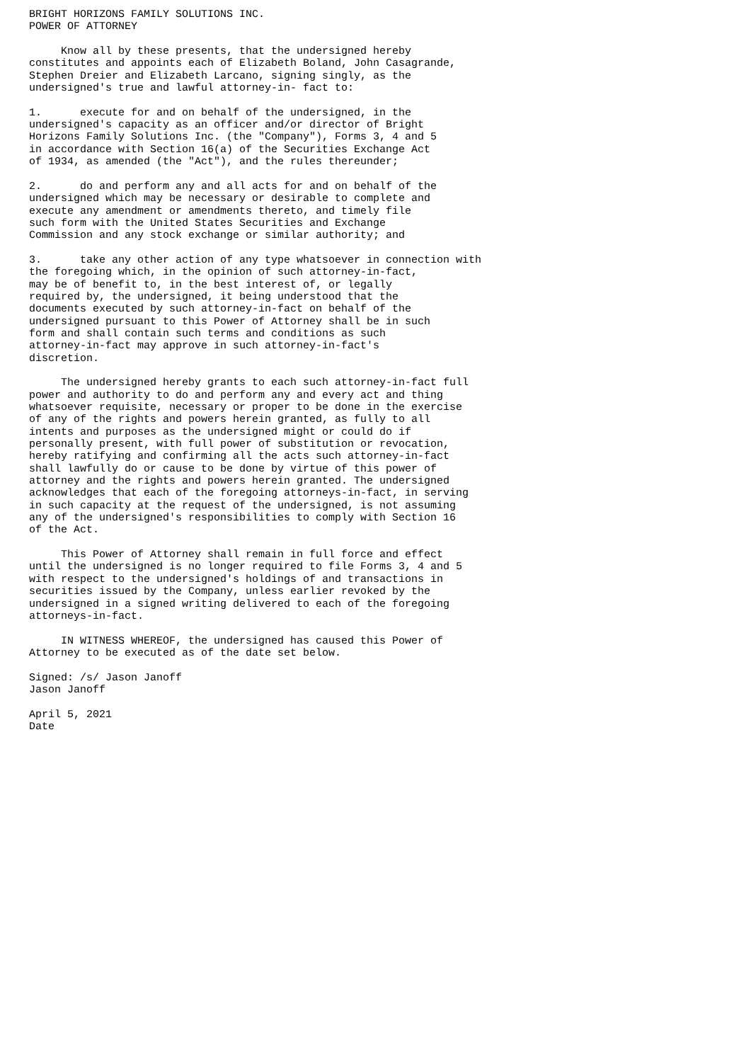BRIGHT HORIZONS FAMILY SOLUTIONS INC.
POWER OF ATTORNEY

     Know all by these presents, that the undersigned hereby
constitutes and appoints each of Elizabeth Boland, John Casagrande,
Stephen Dreier and Elizabeth Larcano, signing singly, as the
undersigned's true and lawful attorney-in- fact to:

1.      execute for and on behalf of the undersigned, in the
undersigned's capacity as an officer and/or director of Bright
Horizons Family Solutions Inc. (the "Company"), Forms 3, 4 and 5
in accordance with Section 16(a) of the Securities Exchange Act
of 1934, as amended (the "Act"), and the rules thereunder;

2.      do and perform any and all acts for and on behalf of the
undersigned which may be necessary or desirable to complete and
execute any amendment or amendments thereto, and timely file
such form with the United States Securities and Exchange
Commission and any stock exchange or similar authority; and

3.      take any other action of any type whatsoever in connection with
the foregoing which, in the opinion of such attorney-in-fact,
may be of benefit to, in the best interest of, or legally
required by, the undersigned, it being understood that the
documents executed by such attorney-in-fact on behalf of the
undersigned pursuant to this Power of Attorney shall be in such
form and shall contain such terms and conditions as such
attorney-in-fact may approve in such attorney-in-fact's
discretion.

     The undersigned hereby grants to each such attorney-in-fact full
power and authority to do and perform any and every act and thing
whatsoever requisite, necessary or proper to be done in the exercise
of any of the rights and powers herein granted, as fully to all
intents and purposes as the undersigned might or could do if
personally present, with full power of substitution or revocation,
hereby ratifying and confirming all the acts such attorney-in-fact
shall lawfully do or cause to be done by virtue of this power of
attorney and the rights and powers herein granted. The undersigned
acknowledges that each of the foregoing attorneys-in-fact, in serving
in such capacity at the request of the undersigned, is not assuming
any of the undersigned's responsibilities to comply with Section 16
of the Act.

     This Power of Attorney shall remain in full force and effect
until the undersigned is no longer required to file Forms 3, 4 and 5
with respect to the undersigned's holdings of and transactions in
securities issued by the Company, unless earlier revoked by the
undersigned in a signed writing delivered to each of the foregoing
attorneys-in-fact.

     IN WITNESS WHEREOF, the undersigned has caused this Power of
Attorney to be executed as of the date set below.

Signed: /s/ Jason Janoff
Jason Janoff

April 5, 2021
Date